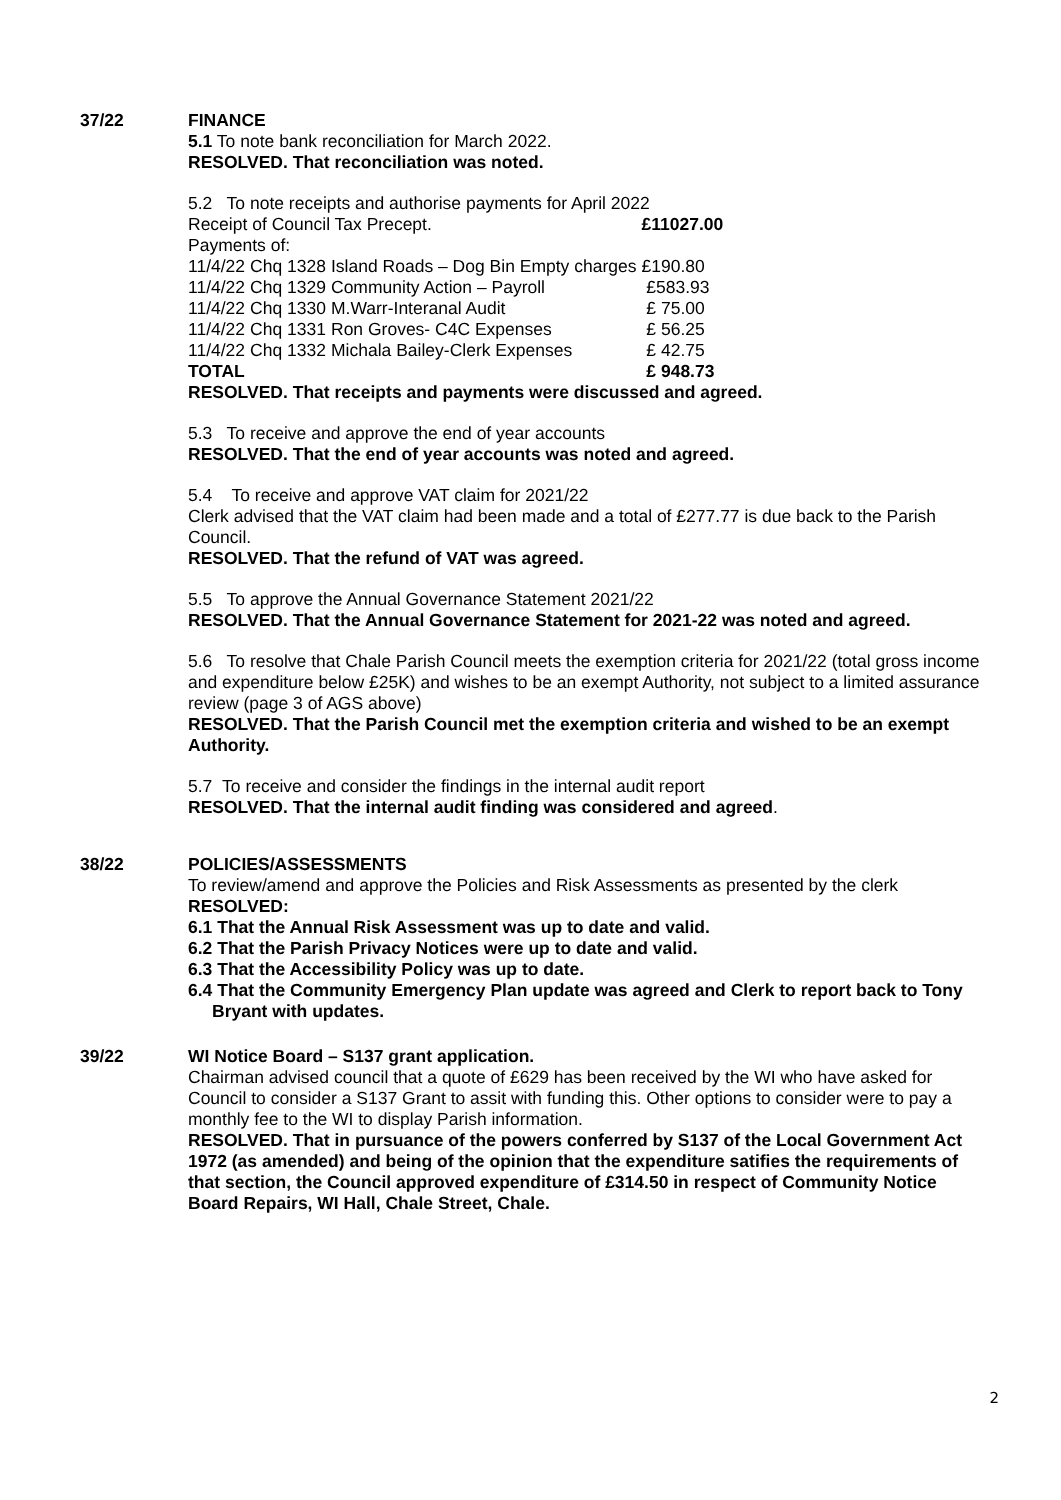37/22 FINANCE
5.1 To note bank reconciliation for March 2022.
RESOLVED. That reconciliation was noted.
5.2 To note receipts and authorise payments for April 2022
| Receipt of Council Tax Precept. | | | £11027.00 |
| Payments of: | | | |
| 11/4/22 | Chq 1328 | Island Roads – Dog Bin Empty charges | £190.80 |
| 11/4/22 | Chq 1329 | Community Action – Payroll | £583.93 |
| 11/4/22 | Chq 1330 | M.Warr-Interanal Audit | £ 75.00 |
| 11/4/22 | Chq 1331 | Ron Groves- C4C Expenses | £ 56.25 |
| 11/4/22 | Chq 1332 | Michala Bailey-Clerk Expenses | £ 42.75 |
| TOTAL | | | £ 948.73 |
RESOLVED. That receipts and payments were discussed and agreed.
5.3 To receive and approve the end of year accounts
RESOLVED. That the end of year accounts was noted and agreed.
5.4 To receive and approve VAT claim for 2021/22
Clerk advised that the VAT claim had been made and a total of £277.77 is due back to the Parish Council.
RESOLVED. That the refund of VAT was agreed.
5.5 To approve the Annual Governance Statement 2021/22
RESOLVED. That the Annual Governance Statement for 2021-22 was noted and agreed.
5.6 To resolve that Chale Parish Council meets the exemption criteria for 2021/22 (total gross income and expenditure below £25K) and wishes to be an exempt Authority, not subject to a limited assurance review (page 3 of AGS above)
RESOLVED. That the Parish Council met the exemption criteria and wished to be an exempt Authority.
5.7 To receive and consider the findings in the internal audit report
RESOLVED. That the internal audit finding was considered and agreed.
38/22 POLICIES/ASSESSMENTS
To review/amend and approve the Policies and Risk Assessments as presented by the clerk
RESOLVED:
6.1 That the Annual Risk Assessment was up to date and valid.
6.2 That the Parish Privacy Notices were up to date and valid.
6.3 That the Accessibility Policy was up to date.
6.4 That the Community Emergency Plan update was agreed and Clerk to report back to Tony Bryant with updates.
39/22 WI Notice Board – S137 grant application.
Chairman advised council that a quote of £629 has been received by the WI who have asked for Council to consider a S137 Grant to assit with funding this. Other options to consider were to pay a monthly fee to the WI to display Parish information.
RESOLVED. That in pursuance of the powers conferred by S137 of the Local Government Act 1972 (as amended) and being of the opinion that the expenditure satifies the requirements of that section, the Council approved expenditure of £314.50 in respect of Community Notice Board Repairs, WI Hall, Chale Street, Chale.
2